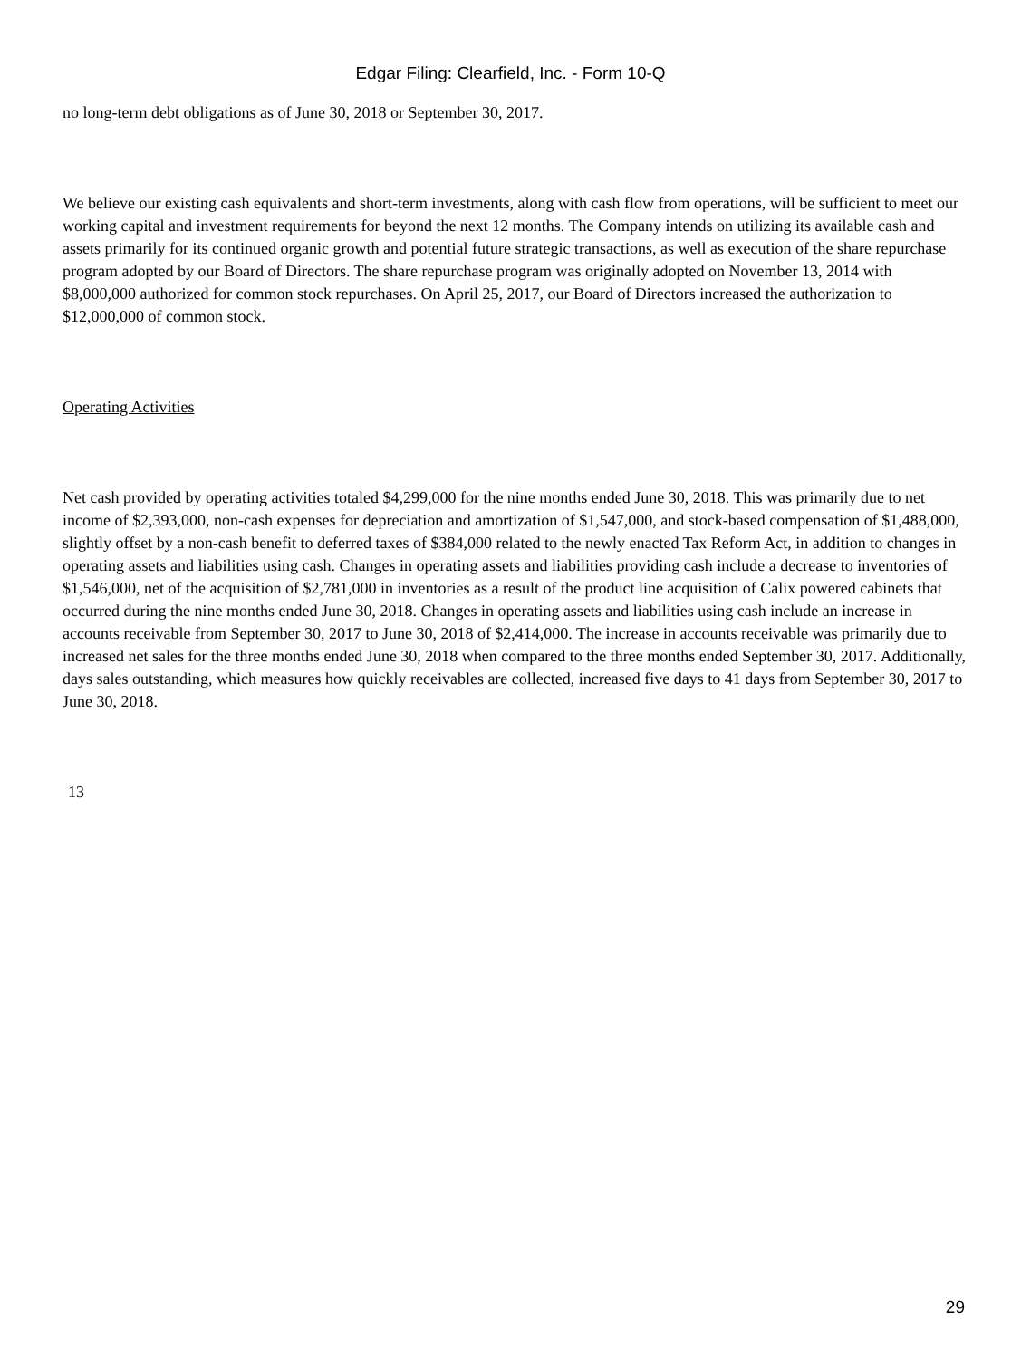Edgar Filing: Clearfield, Inc. - Form 10-Q
no long-term debt obligations as of June 30, 2018 or September 30, 2017.
We believe our existing cash equivalents and short-term investments, along with cash flow from operations, will be sufficient to meet our working capital and investment requirements for beyond the next 12 months. The Company intends on utilizing its available cash and assets primarily for its continued organic growth and potential future strategic transactions, as well as execution of the share repurchase program adopted by our Board of Directors. The share repurchase program was originally adopted on November 13, 2014 with $8,000,000 authorized for common stock repurchases. On April 25, 2017, our Board of Directors increased the authorization to $12,000,000 of common stock.
Operating Activities
Net cash provided by operating activities totaled $4,299,000 for the nine months ended June 30, 2018. This was primarily due to net income of $2,393,000, non-cash expenses for depreciation and amortization of $1,547,000, and stock-based compensation of $1,488,000, slightly offset by a non-cash benefit to deferred taxes of $384,000 related to the newly enacted Tax Reform Act, in addition to changes in operating assets and liabilities using cash. Changes in operating assets and liabilities providing cash include a decrease to inventories of $1,546,000, net of the acquisition of $2,781,000 in inventories as a result of the product line acquisition of Calix powered cabinets that occurred during the nine months ended June 30, 2018. Changes in operating assets and liabilities using cash include an increase in accounts receivable from September 30, 2017 to June 30, 2018 of $2,414,000. The increase in accounts receivable was primarily due to increased net sales for the three months ended June 30, 2018 when compared to the three months ended September 30, 2017. Additionally, days sales outstanding, which measures how quickly receivables are collected, increased five days to 41 days from September 30, 2017 to June 30, 2018.
13
29